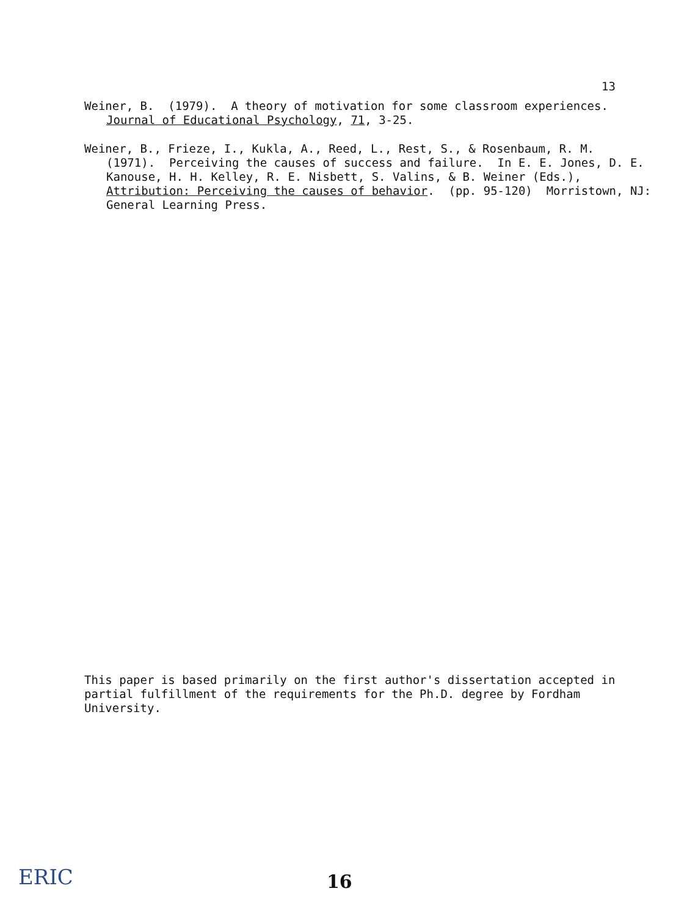13
Weiner, B. (1979). A theory of motivation for some classroom experiences. Journal of Educational Psychology, 71, 3-25.
Weiner, B., Frieze, I., Kukla, A., Reed, L., Rest, S., & Rosenbaum, R. M. (1971). Perceiving the causes of success and failure. In E. E. Jones, D. E. Kanouse, H. H. Kelley, R. E. Nisbett, S. Valins, & B. Weiner (Eds.), Attribution: Perceiving the causes of behavior. (pp. 95-120) Morristown, NJ: General Learning Press.
This paper is based primarily on the first author's dissertation accepted in partial fulfillment of the requirements for the Ph.D. degree by Fordham University.
ERIC 16